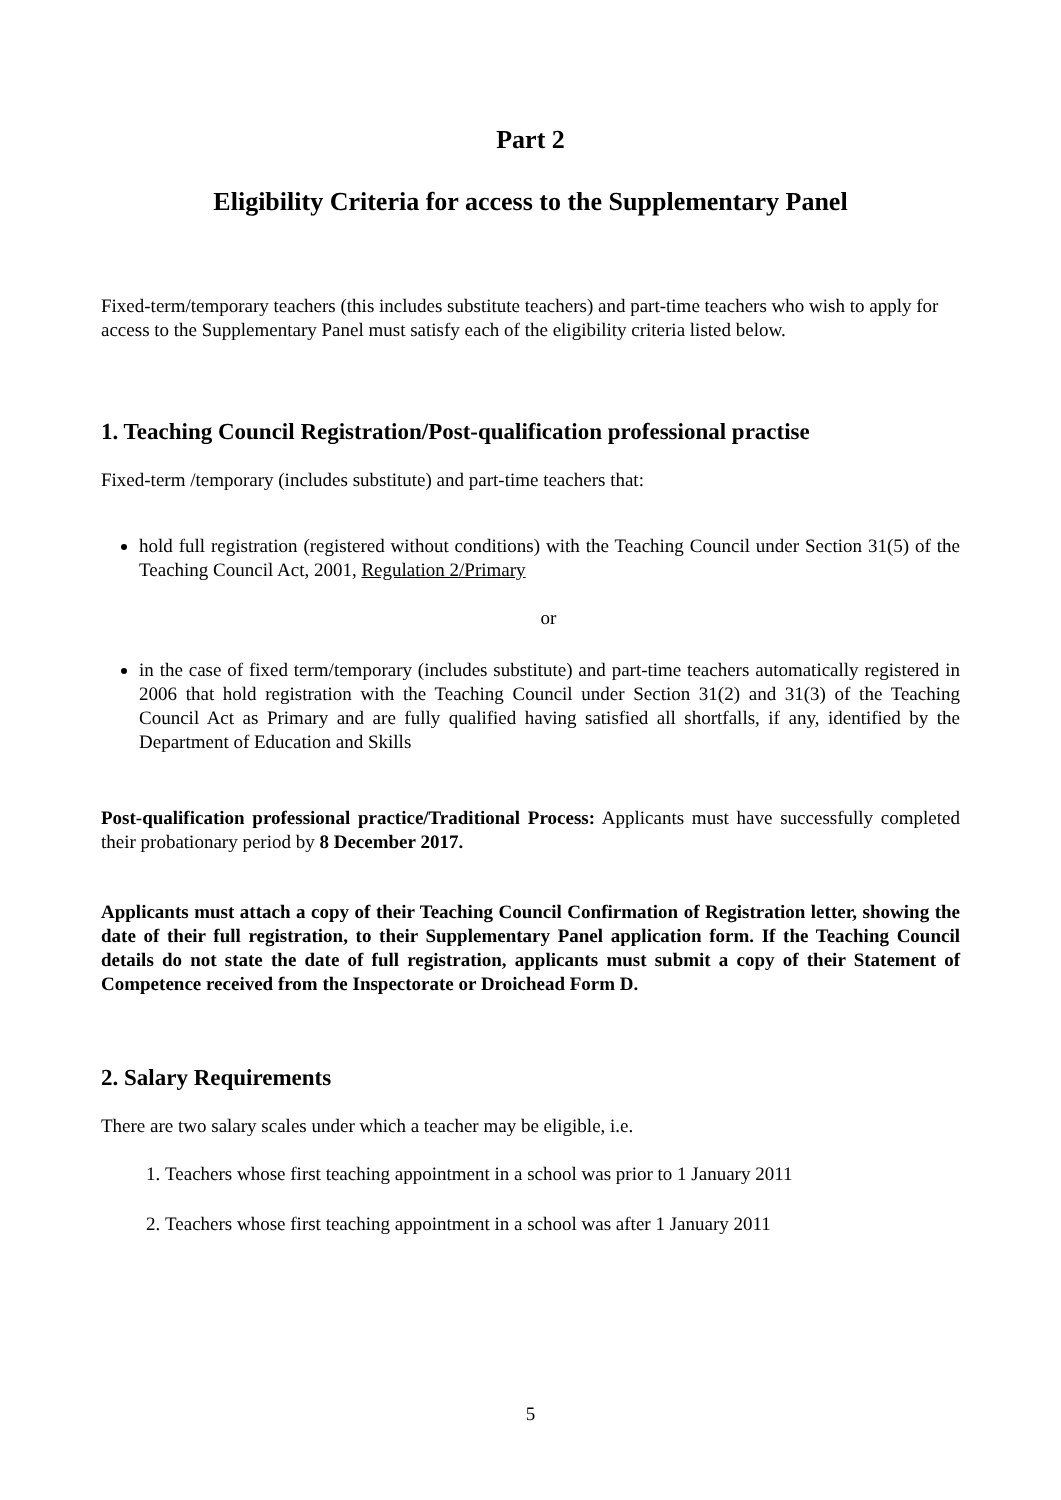Part 2
Eligibility Criteria for access to the Supplementary Panel
Fixed-term/temporary teachers (this includes substitute teachers) and part-time teachers who wish to apply for access to the Supplementary Panel must satisfy each of the eligibility criteria listed below.
1. Teaching Council Registration/Post-qualification professional practise
Fixed-term /temporary (includes substitute) and part-time teachers that:
hold full registration (registered without conditions) with the Teaching Council under Section 31(5) of the Teaching Council Act, 2001, Regulation 2/Primary
or
in the case of fixed term/temporary (includes substitute) and part-time teachers automatically registered in 2006 that hold registration with the Teaching Council under Section 31(2) and 31(3) of the Teaching Council Act as Primary and are fully qualified having satisfied all shortfalls, if any, identified by the Department of Education and Skills
Post-qualification professional practice/Traditional Process: Applicants must have successfully completed their probationary period by 8 December 2017.
Applicants must attach a copy of their Teaching Council Confirmation of Registration letter, showing the date of their full registration, to their Supplementary Panel application form. If the Teaching Council details do not state the date of full registration, applicants must submit a copy of their Statement of Competence received from the Inspectorate or Droichead Form D.
2. Salary Requirements
There are two salary scales under which a teacher may be eligible, i.e.
1. Teachers whose first teaching appointment in a school was prior to 1 January 2011
2. Teachers whose first teaching appointment in a school was after 1 January 2011
5